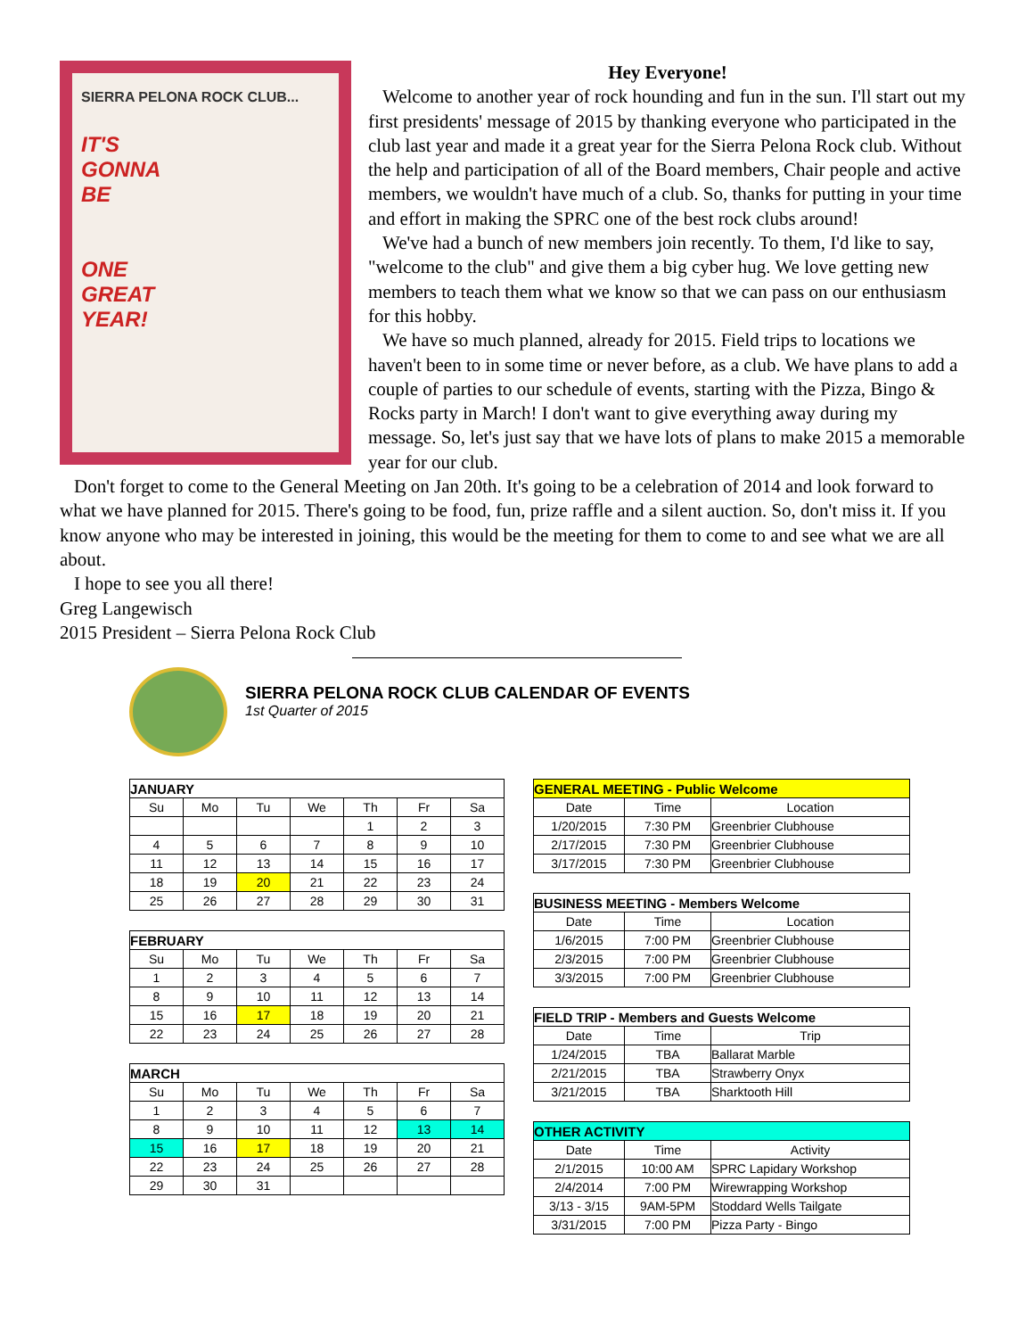SIERRA PELONA ROCK CLUB...
IT'S
GONNA
BE
ONE
GREAT
YEAR!
Hey Everyone!
Welcome to another year of rock hounding and fun in the sun. I'll start out my first presidents' message of 2015 by thanking everyone who participated in the club last year and made it a great year for the Sierra Pelona Rock club. Without the help and participation of all of the Board members, Chair people and active members, we wouldn't have much of a club. So, thanks for putting in your time and effort in making the SPRC one of the best rock clubs around!
We've had a bunch of new members join recently. To them, I'd like to say, "welcome to the club" and give them a big cyber hug. We love getting new members to teach them what we know so that we can pass on our enthusiasm for this hobby.
We have so much planned, already for 2015. Field trips to locations we haven't been to in some time or never before, as a club. We have plans to add a couple of parties to our schedule of events, starting with the Pizza, Bingo & Rocks party in March! I don't want to give everything away during my message. So, let's just say that we have lots of plans to make 2015 a memorable year for our club.
Don't forget to come to the General Meeting on Jan 20th. It's going to be a celebration of 2014 and look forward to what we have planned for 2015. There's going to be food, fun, prize raffle and a silent auction. So, don't miss it. If you know anyone who may be interested in joining, this would be the meeting for them to come to and see what we are all about.
I hope to see you all there!
Greg Langewisch
2015 President – Sierra Pelona Rock Club
SIERRA PELONA ROCK CLUB CALENDAR OF EVENTS
1st Quarter of 2015
| JANUARY | | | | | | |
| --- | --- | --- | --- | --- | --- | --- |
| Su | Mo | Tu | We | Th | Fr | Sa |
| | | | | 1 | 2 | 3 |
| 4 | 5 | 6 | 7 | 8 | 9 | 10 |
| 11 | 12 | 13 | 14 | 15 | 16 | 17 |
| 18 | 19 | 20 | 21 | 22 | 23 | 24 |
| 25 | 26 | 27 | 28 | 29 | 30 | 31 |
| FEBRUARY | | | | | | |
| --- | --- | --- | --- | --- | --- | --- |
| Su | Mo | Tu | We | Th | Fr | Sa |
| 1 | 2 | 3 | 4 | 5 | 6 | 7 |
| 8 | 9 | 10 | 11 | 12 | 13 | 14 |
| 15 | 16 | 17 | 18 | 19 | 20 | 21 |
| 22 | 23 | 24 | 25 | 26 | 27 | 28 |
| MARCH | | | | | | |
| --- | --- | --- | --- | --- | --- | --- |
| Su | Mo | Tu | We | Th | Fr | Sa |
| 1 | 2 | 3 | 4 | 5 | 6 | 7 |
| 8 | 9 | 10 | 11 | 12 | 13 | 14 |
| 15 | 16 | 17 | 18 | 19 | 20 | 21 |
| 22 | 23 | 24 | 25 | 26 | 27 | 28 |
| 29 | 30 | 31 | | | | |
| GENERAL MEETING - Public Welcome | | |
| --- | --- | --- |
| Date | Time | Location |
| 1/20/2015 | 7:30 PM | Greenbrier Clubhouse |
| 2/17/2015 | 7:30 PM | Greenbrier Clubhouse |
| 3/17/2015 | 7:30 PM | Greenbrier Clubhouse |
| BUSINESS MEETING - Members Welcome | | |
| --- | --- | --- |
| Date | Time | Location |
| 1/6/2015 | 7:00 PM | Greenbrier Clubhouse |
| 2/3/2015 | 7:00 PM | Greenbrier Clubhouse |
| 3/3/2015 | 7:00 PM | Greenbrier Clubhouse |
| FIELD TRIP - Members and Guests Welcome | | |
| --- | --- | --- |
| Date | Time | Trip |
| 1/24/2015 | TBA | Ballarat Marble |
| 2/21/2015 | TBA | Strawberry Onyx |
| 3/21/2015 | TBA | Sharktooth Hill |
| OTHER ACTIVITY | | |
| --- | --- | --- |
| Date | Time | Activity |
| 2/1/2015 | 10:00 AM | SPRC Lapidary Workshop |
| 2/4/2014 | 7:00 PM | Wirewrapping Workshop |
| 3/13 - 3/15 | 9AM-5PM | Stoddard Wells Tailgate |
| 3/31/2015 | 7:00 PM | Pizza Party - Bingo |